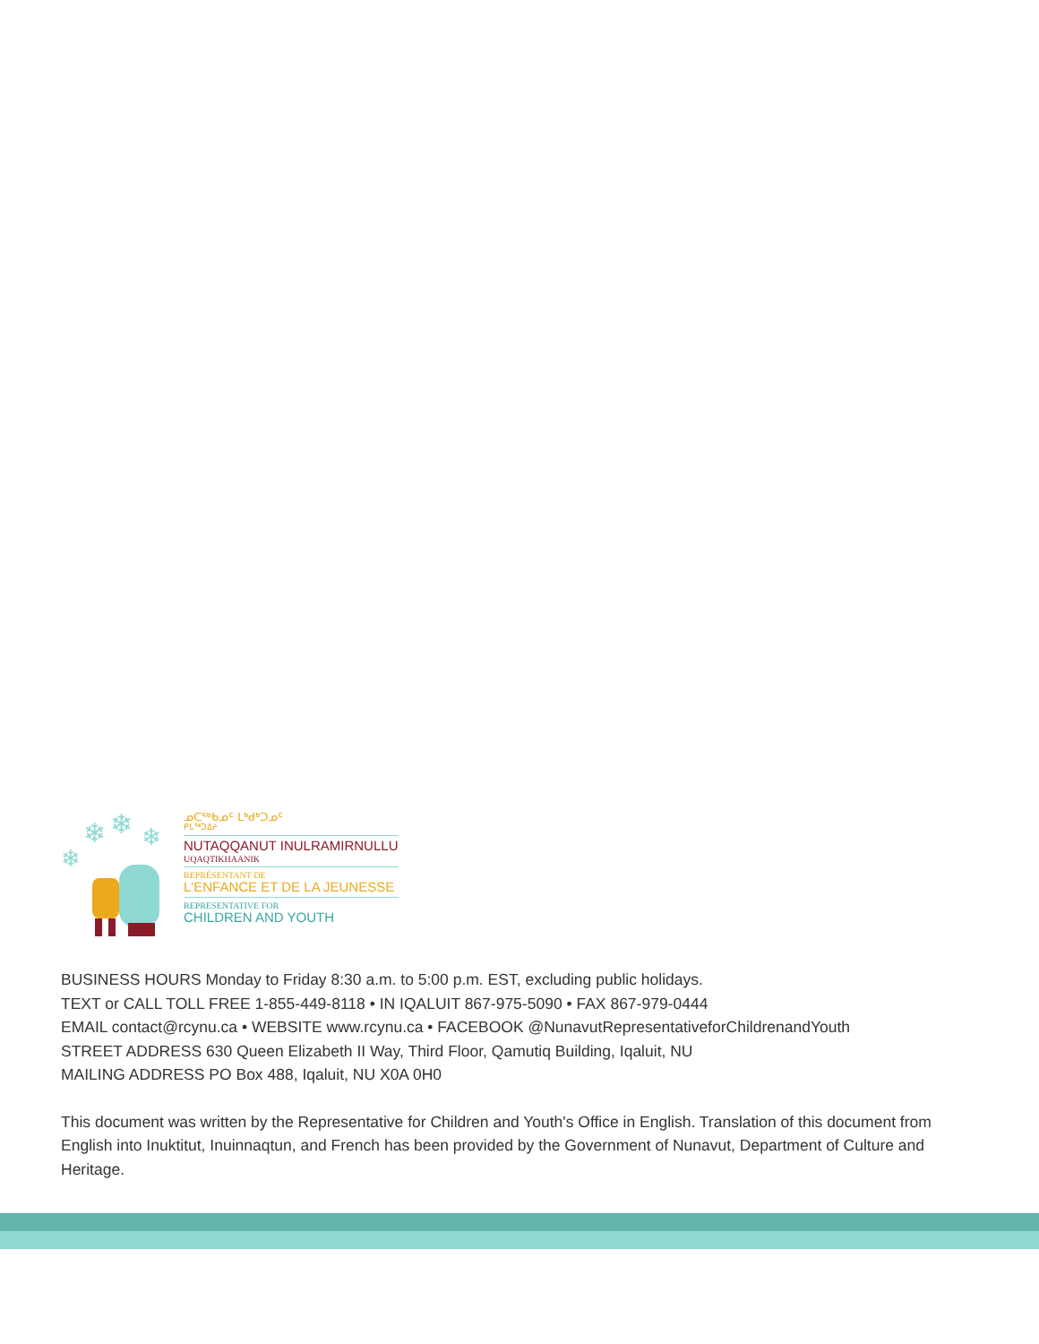❄
❄
❄
❄
ᓄᑕᖅᑲᓄᑦ ᒪᒃᑯᒃᑐᓄᑦ
ᑭᒐᖅᑐᐃᔨ
NUTAQQANUT INULRAMIRNULLU
UQAQTIKHAANIK
REPRÉSENTANT DE
L'ENFANCE ET DE LA JEUNESSE
REPRESENTATIVE FOR
CHILDREN AND YOUTH
BUSINESS HOURS Monday to Friday 8:30 a.m. to 5:00 p.m. EST, excluding public holidays.
TEXT or CALL TOLL FREE 1-855-449-8118 • IN IQALUIT 867-975-5090 • FAX 867-979-0444
EMAIL contact@rcynu.ca • WEBSITE www.rcynu.ca • FACEBOOK @NunavutRepresentativeforChildrenandYouth
STREET ADDRESS 630 Queen Elizabeth II Way, Third Floor, Qamutiq Building, Iqaluit, NU
MAILING ADDRESS PO Box 488, Iqaluit, NU X0A 0H0
This document was written by the Representative for Children and Youth's Office in English. Translation of this document from English into Inuktitut, Inuinnaqtun, and French has been provided by the Government of Nunavut, Department of Culture and Heritage.